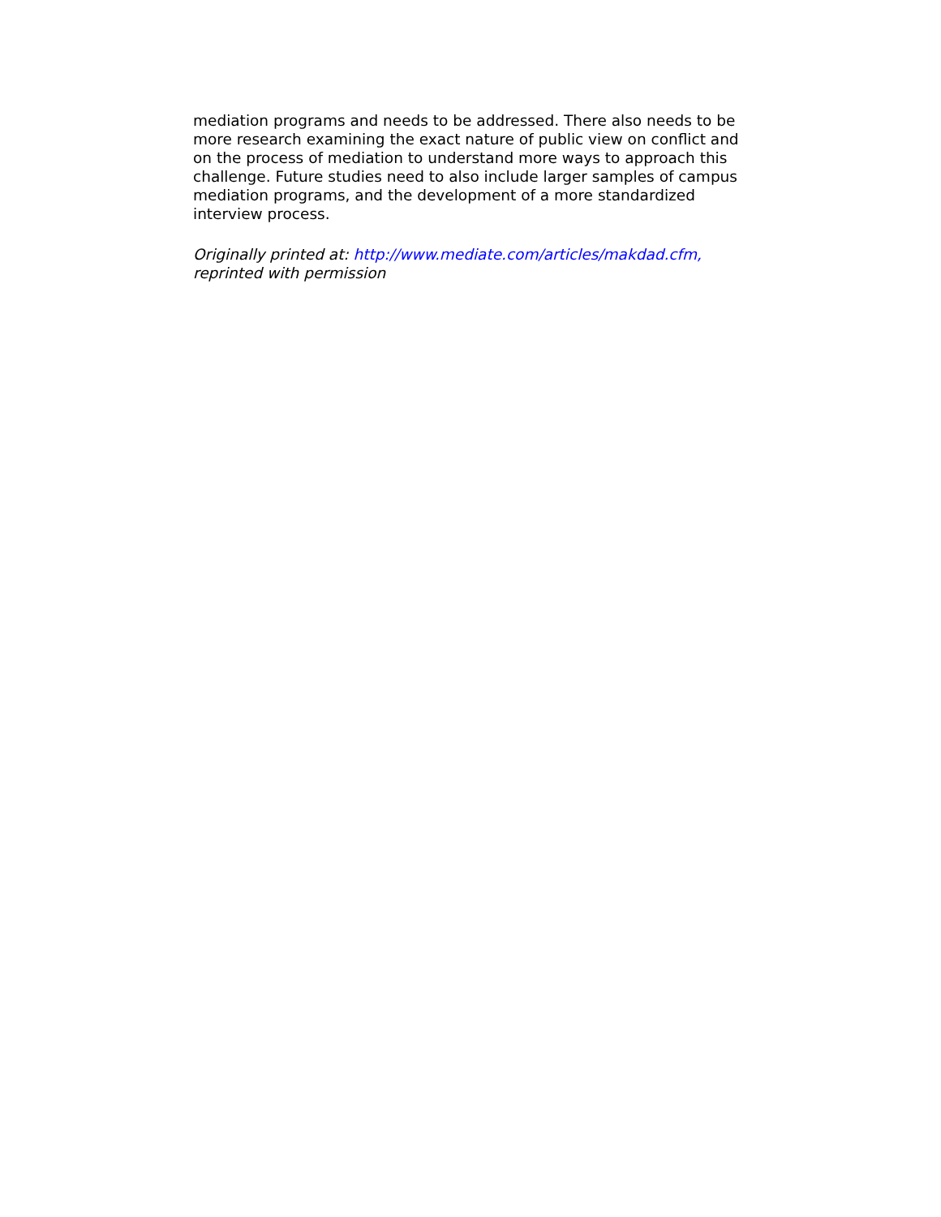mediation programs and needs to be addressed. There also needs to be more research examining the exact nature of public view on conflict and on the process of mediation to understand more ways to approach this challenge. Future studies need to also include larger samples of campus mediation programs, and the development of a more standardized interview process.
Originally printed at: http://www.mediate.com/articles/makdad.cfm,
reprinted with permission